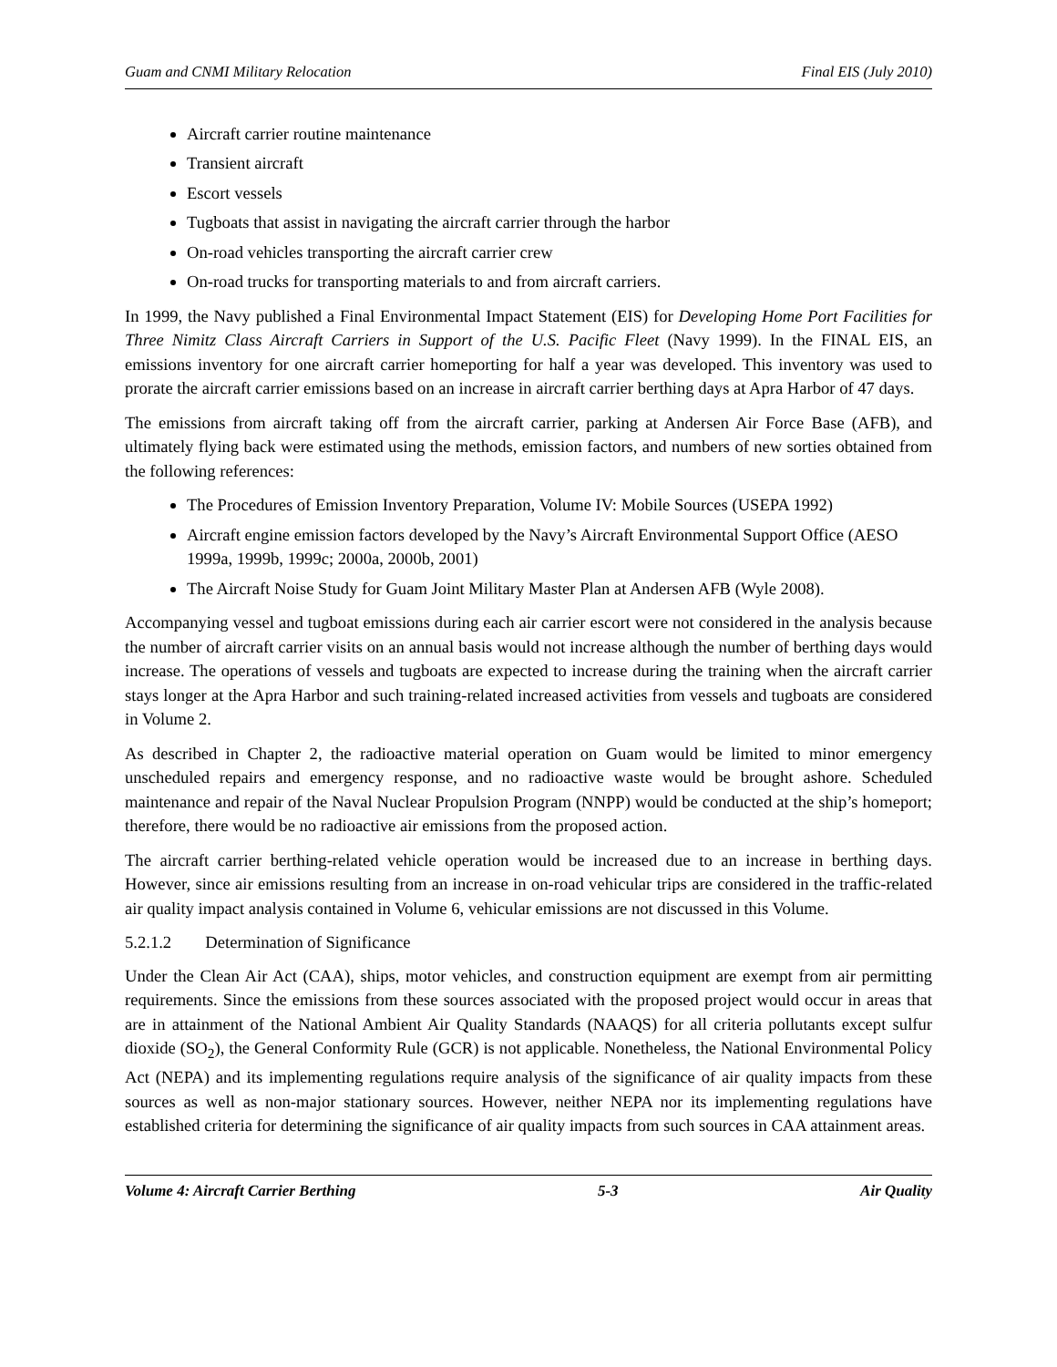Guam and CNMI Military Relocation Final EIS (July 2010)
Aircraft carrier routine maintenance
Transient aircraft
Escort vessels
Tugboats that assist in navigating the aircraft carrier through the harbor
On-road vehicles transporting the aircraft carrier crew
On-road trucks for transporting materials to and from aircraft carriers.
In 1999, the Navy published a Final Environmental Impact Statement (EIS) for Developing Home Port Facilities for Three Nimitz Class Aircraft Carriers in Support of the U.S. Pacific Fleet (Navy 1999). In the FINAL EIS, an emissions inventory for one aircraft carrier homeporting for half a year was developed. This inventory was used to prorate the aircraft carrier emissions based on an increase in aircraft carrier berthing days at Apra Harbor of 47 days.
The emissions from aircraft taking off from the aircraft carrier, parking at Andersen Air Force Base (AFB), and ultimately flying back were estimated using the methods, emission factors, and numbers of new sorties obtained from the following references:
The Procedures of Emission Inventory Preparation, Volume IV: Mobile Sources (USEPA 1992)
Aircraft engine emission factors developed by the Navy’s Aircraft Environmental Support Office (AESO 1999a, 1999b, 1999c; 2000a, 2000b, 2001)
The Aircraft Noise Study for Guam Joint Military Master Plan at Andersen AFB (Wyle 2008).
Accompanying vessel and tugboat emissions during each air carrier escort were not considered in the analysis because the number of aircraft carrier visits on an annual basis would not increase although the number of berthing days would increase. The operations of vessels and tugboats are expected to increase during the training when the aircraft carrier stays longer at the Apra Harbor and such training-related increased activities from vessels and tugboats are considered in Volume 2.
As described in Chapter 2, the radioactive material operation on Guam would be limited to minor emergency unscheduled repairs and emergency response, and no radioactive waste would be brought ashore. Scheduled maintenance and repair of the Naval Nuclear Propulsion Program (NNPP) would be conducted at the ship’s homeport; therefore, there would be no radioactive air emissions from the proposed action.
The aircraft carrier berthing-related vehicle operation would be increased due to an increase in berthing days. However, since air emissions resulting from an increase in on-road vehicular trips are considered in the traffic-related air quality impact analysis contained in Volume 6, vehicular emissions are not discussed in this Volume.
5.2.1.2 Determination of Significance
Under the Clean Air Act (CAA), ships, motor vehicles, and construction equipment are exempt from air permitting requirements. Since the emissions from these sources associated with the proposed project would occur in areas that are in attainment of the National Ambient Air Quality Standards (NAAQS) for all criteria pollutants except sulfur dioxide (SO<sub>2</sub>), the General Conformity Rule (GCR) is not applicable. Nonetheless, the National Environmental Policy Act (NEPA) and its implementing regulations require analysis of the significance of air quality impacts from these sources as well as non-major stationary sources. However, neither NEPA nor its implementing regulations have established criteria for determining the significance of air quality impacts from such sources in CAA attainment areas.
Volume 4: Aircraft Carrier Berthing 5-3 Air Quality